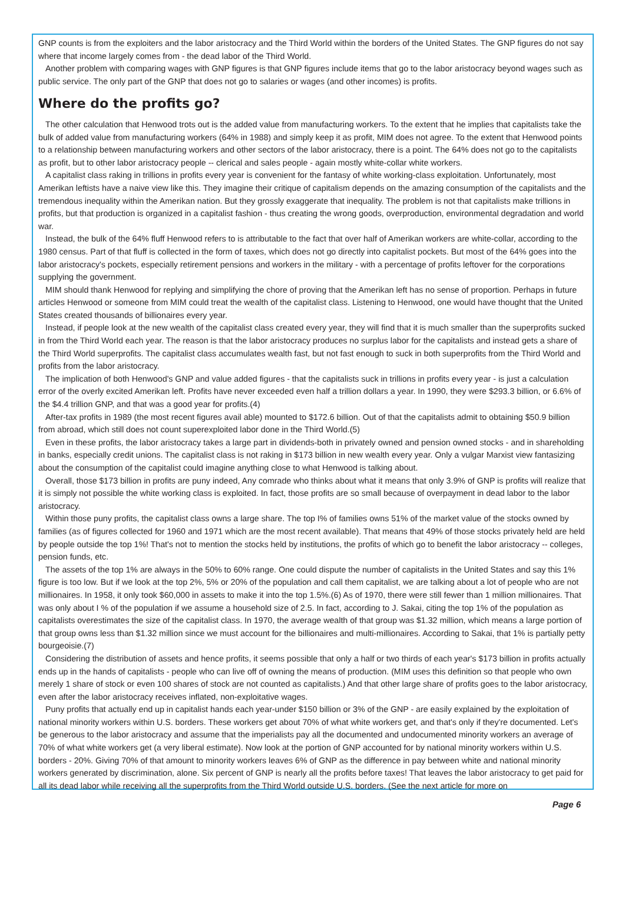GNP counts is from the exploiters and the labor aristocracy and the Third World within the borders of the United States. The GNP figures do not say where that income largely comes from - the dead labor of the Third World.
Another problem with comparing wages with GNP figures is that GNP figures include items that go to the labor aristocracy beyond wages such as public service. The only part of the GNP that does not go to salaries or wages (and other incomes) is profits.
Where do the profits go?
The other calculation that Henwood trots out is the added value from manufacturing workers. To the extent that he implies that capitalists take the bulk of added value from manufacturing workers (64% in 1988) and simply keep it as profit, MIM does not agree. To the extent that Henwood points to a relationship between manufacturing workers and other sectors of the labor aristocracy, there is a point. The 64% does not go to the capitalists as profit, but to other labor aristocracy people -- clerical and sales people - again mostly white-collar white workers.
A capitalist class raking in trillions in profits every year is convenient for the fantasy of white working-class exploitation. Unfortunately, most Amerikan leftists have a naive view like this. They imagine their critique of capitalism depends on the amazing consumption of the capitalists and the tremendous inequality within the Amerikan nation. But they grossly exaggerate that inequality. The problem is not that capitalists make trillions in profits, but that production is organized in a capitalist fashion - thus creating the wrong goods, overproduction, environmental degradation and world war.
Instead, the bulk of the 64% fluff Henwood refers to is attributable to the fact that over half of Amerikan workers are white-collar, according to the 1980 census. Part of that fluff is collected in the form of taxes, which does not go directly into capitalist pockets. But most of the 64% goes into the labor aristocracy's pockets, especially retirement pensions and workers in the military - with a percentage of profits leftover for the corporations supplying the government.
MIM should thank Henwood for replying and simplifying the chore of proving that the Amerikan left has no sense of proportion. Perhaps in future articles Henwood or someone from MIM could treat the wealth of the capitalist class. Listening to Henwood, one would have thought that the United States created thousands of billionaires every year.
Instead, if people look at the new wealth of the capitalist class created every year, they will find that it is much smaller than the superprofits sucked in from the Third World each year. The reason is that the labor aristocracy produces no surplus labor for the capitalists and instead gets a share of the Third World superprofits. The capitalist class accumulates wealth fast, but not fast enough to suck in both superprofits from the Third World and profits from the labor aristocracy.
The implication of both Henwood's GNP and value added figures - that the capitalists suck in trillions in profits every year - is just a calculation error of the overly excited Amerikan left. Profits have never exceeded even half a trillion dollars a year. In 1990, they were $293.3 billion, or 6.6% of the $4.4 trillion GNP, and that was a good year for profits.(4)
After-tax profits in 1989 (the most recent figures avail able) mounted to $172.6 billion. Out of that the capitalists admit to obtaining $50.9 billion from abroad, which still does not count superexploited labor done in the Third World.(5)
Even in these profits, the labor aristocracy takes a large part in dividends-both in privately owned and pension owned stocks - and in shareholding in banks, especially credit unions. The capitalist class is not raking in $173 billion in new wealth every year. Only a vulgar Marxist view fantasizing about the consumption of the capitalist could imagine anything close to what Henwood is talking about.
Overall, those $173 billion in profits are puny indeed, Any comrade who thinks about what it means that only 3.9% of GNP is profits will realize that it is simply not possible the white working class is exploited. In fact, those profits are so small because of overpayment in dead labor to the labor aristocracy.
Within those puny profits, the capitalist class owns a large share. The top I% of families owns 51% of the market value of the stocks owned by families (as of figures collected for 1960 and 1971 which are the most recent available). That means that 49% of those stocks privately held are held by people outside the top 1%! That's not to mention the stocks held by institutions, the profits of which go to benefit the labor aristocracy -- colleges, pension funds, etc.
The assets of the top 1% are always in the 50% to 60% range. One could dispute the number of capitalists in the United States and say this 1% figure is too low. But if we look at the top 2%, 5% or 20% of the population and call them capitalist, we are talking about a lot of people who are not millionaires. In 1958, it only took $60,000 in assets to make it into the top 1.5%.(6) As of 1970, there were still fewer than 1 million millionaires. That was only about I % of the population if we assume a household size of 2.5. In fact, according to J. Sakai, citing the top 1% of the population as capitalists overestimates the size of the capitalist class. In 1970, the average wealth of that group was $1.32 million, which means a large portion of that group owns less than $1.32 million since we must account for the billionaires and multi-millionaires. According to Sakai, that 1% is partially petty bourgeoisie.(7)
Considering the distribution of assets and hence profits, it seems possible that only a half or two thirds of each year's $173 billion in profits actually ends up in the hands of capitalists - people who can live off of owning the means of production. (MIM uses this definition so that people who own merely 1 share of stock or even 100 shares of stock are not counted as capitalists.) And that other large share of profits goes to the labor aristocracy, even after the labor aristocracy receives inflated, non-exploitative wages.
Puny profits that actually end up in capitalist hands each year-under $150 billion or 3% of the GNP - are easily explained by the exploitation of national minority workers within U.S. borders. These workers get about 70% of what white workers get, and that's only if they're documented. Let's be generous to the labor aristocracy and assume that the imperialists pay all the documented and undocumented minority workers an average of 70% of what white workers get (a very liberal estimate). Now look at the portion of GNP accounted for by national minority workers within U.S. borders - 20%. Giving 70% of that amount to minority workers leaves 6% of GNP as the difference in pay between white and national minority workers generated by discrimination, alone. Six percent of GNP is nearly all the profits before taxes! That leaves the labor aristocracy to get paid for all its dead labor while receiving all the superprofits from the Third World outside U.S. borders. (See the next article for more on
Page 6